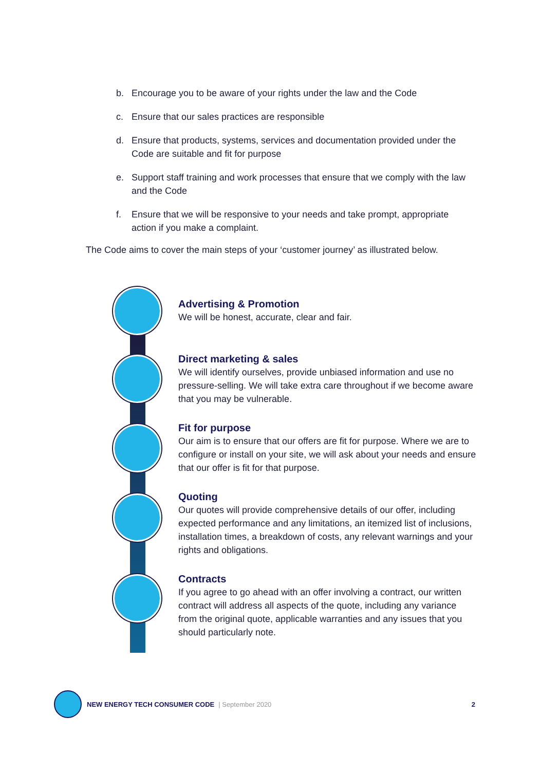b. Encourage you to be aware of your rights under the law and the Code
c. Ensure that our sales practices are responsible
d. Ensure that products, systems, services and documentation provided under the Code are suitable and fit for purpose
e. Support staff training and work processes that ensure that we comply with the law and the Code
f. Ensure that we will be responsive to your needs and take prompt, appropriate action if you make a complaint.
The Code aims to cover the main steps of your ‘customer journey’ as illustrated below.
Advertising & Promotion
We will be honest, accurate, clear and fair.
Direct marketing & sales
We will identify ourselves, provide unbiased information and use no pressure-selling. We will take extra care throughout if we become aware that you may be vulnerable.
Fit for purpose
Our aim is to ensure that our offers are fit for purpose. Where we are to configure or install on your site, we will ask about your needs and ensure that our offer is fit for that purpose.
Quoting
Our quotes will provide comprehensive details of our offer, including expected performance and any limitations, an itemized list of inclusions, installation times, a breakdown of costs, any relevant warnings and your rights and obligations.
Contracts
If you agree to go ahead with an offer involving a contract, our written contract will address all aspects of the quote, including any variance from the original quote, applicable warranties and any issues that you should particularly note.
NEW ENERGY TECH CONSUMER CODE | September 2020 2